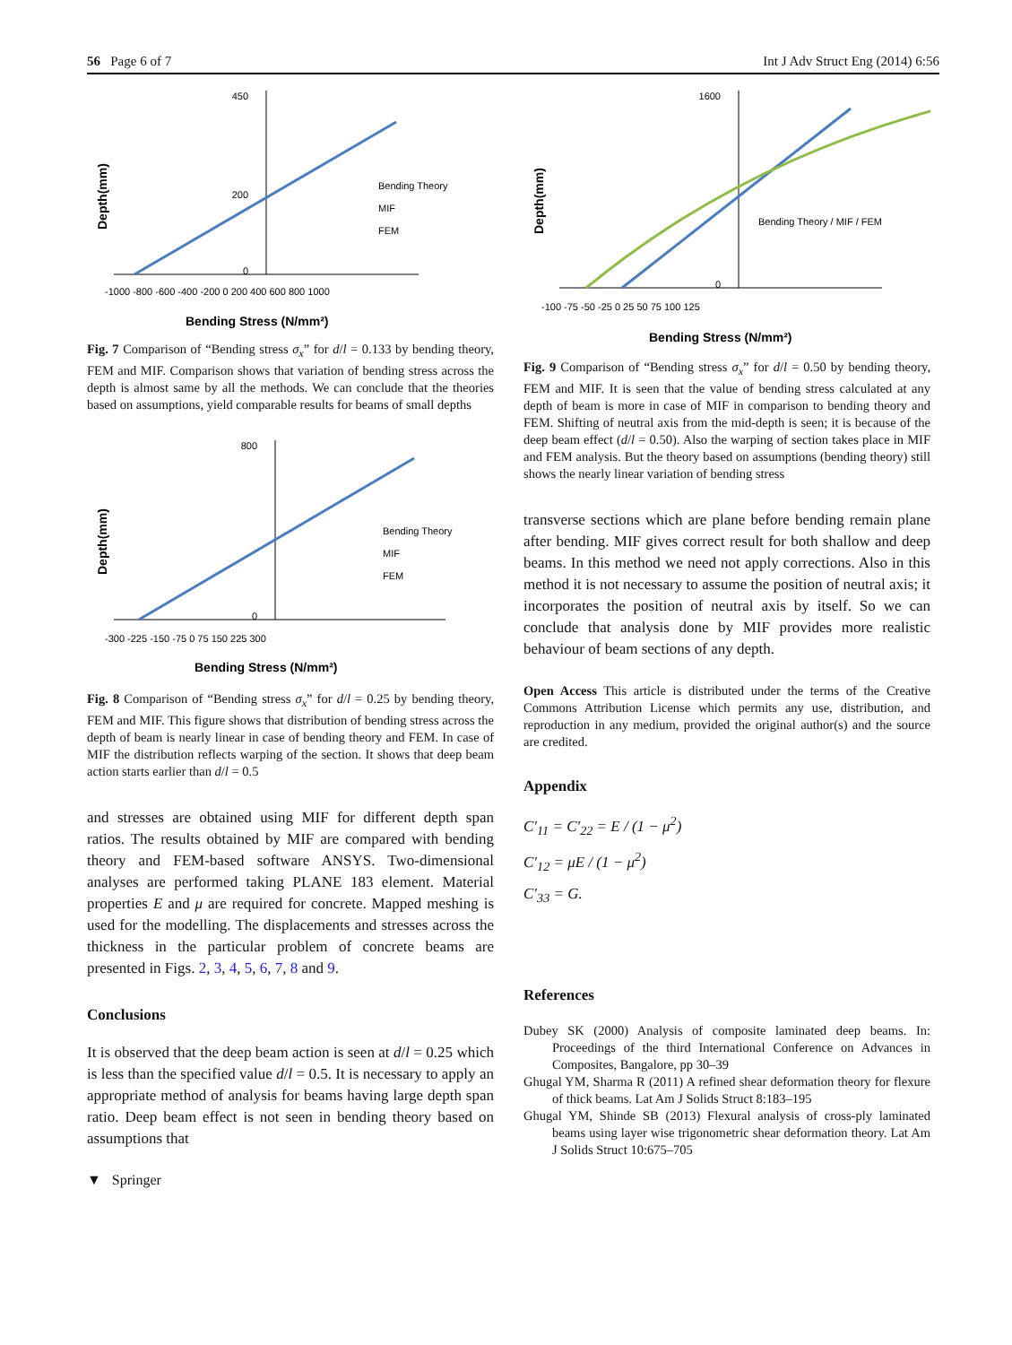56 Page 6 of 7 Int J Adv Struct Eng (2014) 6:56
Depth(mm)
450
200
0
-1000 -800 -600 -400 -200 0 200 400 600 800 1000
Bending Stress (N/mm²)
Bending Theory
MIF
FEM
Fig. 7 Comparison of “Bending stress σ<sub>x</sub>” for d/l = 0.133 by bending theory, FEM and MIF. Comparison shows that variation of bending stress across the depth is almost same by all the methods. We can conclude that the theories based on assumptions, yield comparable results for beams of small depths
Depth(mm)
800
0
-300 -225 -150 -75 0 75 150 225 300
Bending Stress (N/mm²)
Bending Theory
MIF
FEM
Fig. 8 Comparison of “Bending stress σ<sub>x</sub>” for d/l = 0.25 by bending theory, FEM and MIF. This figure shows that distribution of bending stress across the depth of beam is nearly linear in case of bending theory and FEM. In case of MIF the distribution reflects warping of the section. It shows that deep beam action starts earlier than d/l = 0.5
and stresses are obtained using MIF for different depth span ratios. The results obtained by MIF are compared with bending theory and FEM-based software ANSYS. Two-dimensional analyses are performed taking PLANE 183 element. Material properties E and μ are required for concrete. Mapped meshing is used for the modelling. The displacements and stresses across the thickness in the particular problem of concrete beams are presented in Figs. 2, 3, 4, 5, 6, 7, 8 and 9.
Conclusions
It is observed that the deep beam action is seen at d/l = 0.25 which is less than the specified value d/l = 0.5. It is necessary to apply an appropriate method of analysis for beams having large depth span ratio. Deep beam effect is not seen in bending theory based on assumptions that
▼ Springer
Depth(mm)
1600
0
-100 -75 -50 -25 0 25 50 75 100 125
Bending Stress (N/mm²)
Bending Theory / MIF / FEM
Fig. 9 Comparison of “Bending stress σ<sub>x</sub>” for d/l = 0.50 by bending theory, FEM and MIF. It is seen that the value of bending stress calculated at any depth of beam is more in case of MIF in comparison to bending theory and FEM. Shifting of neutral axis from the mid-depth is seen; it is because of the deep beam effect (d/l = 0.50). Also the warping of section takes place in MIF and FEM analysis. But the theory based on assumptions (bending theory) still shows the nearly linear variation of bending stress
transverse sections which are plane before bending remain plane after bending. MIF gives correct result for both shallow and deep beams. In this method we need not apply corrections. Also in this method it is not necessary to assume the position of neutral axis; it incorporates the position of neutral axis by itself. So we can conclude that analysis done by MIF provides more realistic behaviour of beam sections of any depth.
Open Access This article is distributed under the terms of the Creative Commons Attribution License which permits any use, distribution, and reproduction in any medium, provided the original author(s) and the source are credited.
Appendix
C′<sub>11</sub> = C′<sub>22</sub> = E / (1 − μ<sup>2</sup>)
C′<sub>12</sub> = μE / (1 − μ<sup>2</sup>)
C′<sub>33</sub> = G.
References
Dubey SK (2000) Analysis of composite laminated deep beams. In: Proceedings of the third International Conference on Advances in Composites, Bangalore, pp 30–39
Ghugal YM, Sharma R (2011) A refined shear deformation theory for flexure of thick beams. Lat Am J Solids Struct 8:183–195
Ghugal YM, Shinde SB (2013) Flexural analysis of cross-ply laminated beams using layer wise trigonometric shear deformation theory. Lat Am J Solids Struct 10:675–705